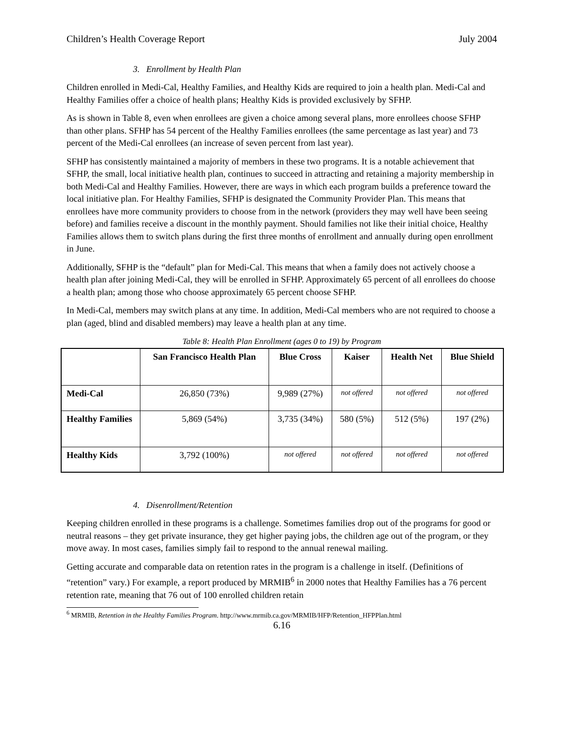Children’s Health Coverage Report July 2004
3. Enrollment by Health Plan
Children enrolled in Medi-Cal, Healthy Families, and Healthy Kids are required to join a health plan. Medi-Cal and Healthy Families offer a choice of health plans; Healthy Kids is provided exclusively by SFHP.
As is shown in Table 8, even when enrollees are given a choice among several plans, more enrollees choose SFHP than other plans. SFHP has 54 percent of the Healthy Families enrollees (the same percentage as last year) and 73 percent of the Medi-Cal enrollees (an increase of seven percent from last year).
SFHP has consistently maintained a majority of members in these two programs. It is a notable achievement that SFHP, the small, local initiative health plan, continues to succeed in attracting and retaining a majority membership in both Medi-Cal and Healthy Families. However, there are ways in which each program builds a preference toward the local initiative plan. For Healthy Families, SFHP is designated the Community Provider Plan. This means that enrollees have more community providers to choose from in the network (providers they may well have been seeing before) and families receive a discount in the monthly payment. Should families not like their initial choice, Healthy Families allows them to switch plans during the first three months of enrollment and annually during open enrollment in June.
Additionally, SFHP is the “default” plan for Medi-Cal. This means that when a family does not actively choose a health plan after joining Medi-Cal, they will be enrolled in SFHP. Approximately 65 percent of all enrollees do choose a health plan; among those who choose approximately 65 percent choose SFHP.
In Medi-Cal, members may switch plans at any time. In addition, Medi-Cal members who are not required to choose a plan (aged, blind and disabled members) may leave a health plan at any time.
Table 8: Health Plan Enrollment (ages 0 to 19) by Program
| | San Francisco Health Plan | Blue Cross | Kaiser | Health Net | Blue Shield |
| --- | --- | --- | --- | --- | --- |
| Medi-Cal | 26,850 (73%) | 9,989 (27%) | not offered | not offered | not offered |
| Healthy Families | 5,869 (54%) | 3,735 (34%) | 580 (5%) | 512 (5%) | 197 (2%) |
| Healthy Kids | 3,792 (100%) | not offered | not offered | not offered | not offered |
4. Disenrollment/Retention
Keeping children enrolled in these programs is a challenge. Sometimes families drop out of the programs for good or neutral reasons – they get private insurance, they get higher paying jobs, the children age out of the program, or they move away. In most cases, families simply fail to respond to the annual renewal mailing.
Getting accurate and comparable data on retention rates in the program is a challenge in itself. (Definitions of “retention” vary.) For example, a report produced by MRMIB<sup>6</sup> in 2000 notes that Healthy Families has a 76 percent retention rate, meaning that 76 out of 100 enrolled children retain
<sup>6</sup> MRMIB, Retention in the Healthy Families Program. http://www.mrmib.ca.gov/MRMIB/HFP/Retention_HFPPlan.html
6.16